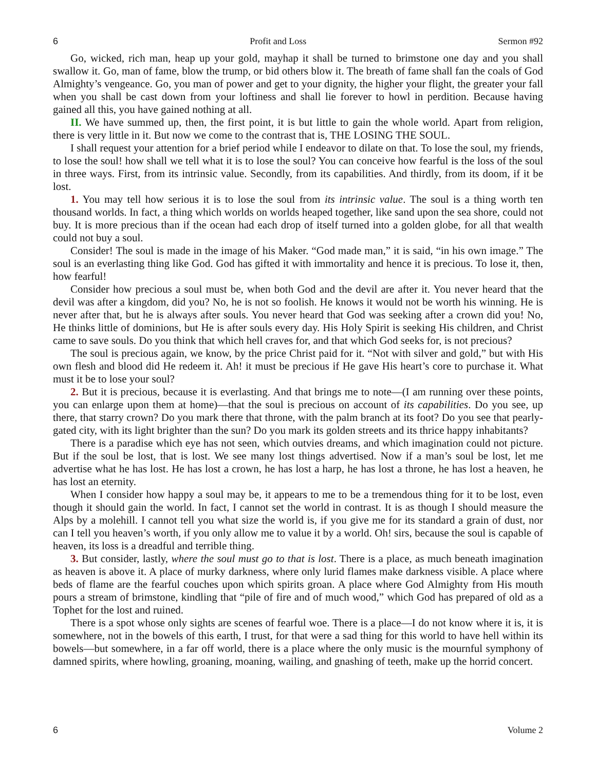6 Profit and Loss Sermon #92
Go, wicked, rich man, heap up your gold, mayhap it shall be turned to brimstone one day and you shall swallow it. Go, man of fame, blow the trump, or bid others blow it. The breath of fame shall fan the coals of God Almighty’s vengeance. Go, you man of power and get to your dignity, the higher your flight, the greater your fall when you shall be cast down from your loftiness and shall lie forever to howl in perdition. Because having gained all this, you have gained nothing at all.
II. We have summed up, then, the first point, it is but little to gain the whole world. Apart from religion, there is very little in it. But now we come to the contrast that is, THE LOSING THE SOUL.
I shall request your attention for a brief period while I endeavor to dilate on that. To lose the soul, my friends, to lose the soul! how shall we tell what it is to lose the soul? You can conceive how fearful is the loss of the soul in three ways. First, from its intrinsic value. Secondly, from its capabilities. And thirdly, from its doom, if it be lost.
1. You may tell how serious it is to lose the soul from its intrinsic value. The soul is a thing worth ten thousand worlds. In fact, a thing which worlds on worlds heaped together, like sand upon the sea shore, could not buy. It is more precious than if the ocean had each drop of itself turned into a golden globe, for all that wealth could not buy a soul.
Consider! The soul is made in the image of his Maker. “God made man,” it is said, “in his own image.” The soul is an everlasting thing like God. God has gifted it with immortality and hence it is precious. To lose it, then, how fearful!
Consider how precious a soul must be, when both God and the devil are after it. You never heard that the devil was after a kingdom, did you? No, he is not so foolish. He knows it would not be worth his winning. He is never after that, but he is always after souls. You never heard that God was seeking after a crown did you! No, He thinks little of dominions, but He is after souls every day. His Holy Spirit is seeking His children, and Christ came to save souls. Do you think that which hell craves for, and that which God seeks for, is not precious?
The soul is precious again, we know, by the price Christ paid for it. “Not with silver and gold,” but with His own flesh and blood did He redeem it. Ah! it must be precious if He gave His heart’s core to purchase it. What must it be to lose your soul?
2. But it is precious, because it is everlasting. And that brings me to note—(I am running over these points, you can enlarge upon them at home)—that the soul is precious on account of its capabilities. Do you see, up there, that starry crown? Do you mark there that throne, with the palm branch at its foot? Do you see that pearly-gated city, with its light brighter than the sun? Do you mark its golden streets and its thrice happy inhabitants?
There is a paradise which eye has not seen, which outvies dreams, and which imagination could not picture. But if the soul be lost, that is lost. We see many lost things advertised. Now if a man’s soul be lost, let me advertise what he has lost. He has lost a crown, he has lost a harp, he has lost a throne, he has lost a heaven, he has lost an eternity.
When I consider how happy a soul may be, it appears to me to be a tremendous thing for it to be lost, even though it should gain the world. In fact, I cannot set the world in contrast. It is as though I should measure the Alps by a molehill. I cannot tell you what size the world is, if you give me for its standard a grain of dust, nor can I tell you heaven’s worth, if you only allow me to value it by a world. Oh! sirs, because the soul is capable of heaven, its loss is a dreadful and terrible thing.
3. But consider, lastly, where the soul must go to that is lost. There is a place, as much beneath imagination as heaven is above it. A place of murky darkness, where only lurid flames make darkness visible. A place where beds of flame are the fearful couches upon which spirits groan. A place where God Almighty from His mouth pours a stream of brimstone, kindling that “pile of fire and of much wood,” which God has prepared of old as a Tophet for the lost and ruined.
There is a spot whose only sights are scenes of fearful woe. There is a place—I do not know where it is, it is somewhere, not in the bowels of this earth, I trust, for that were a sad thing for this world to have hell within its bowels—but somewhere, in a far off world, there is a place where the only music is the mournful symphony of damned spirits, where howling, groaning, moaning, wailing, and gnashing of teeth, make up the horrid concert.
6 Volume 2